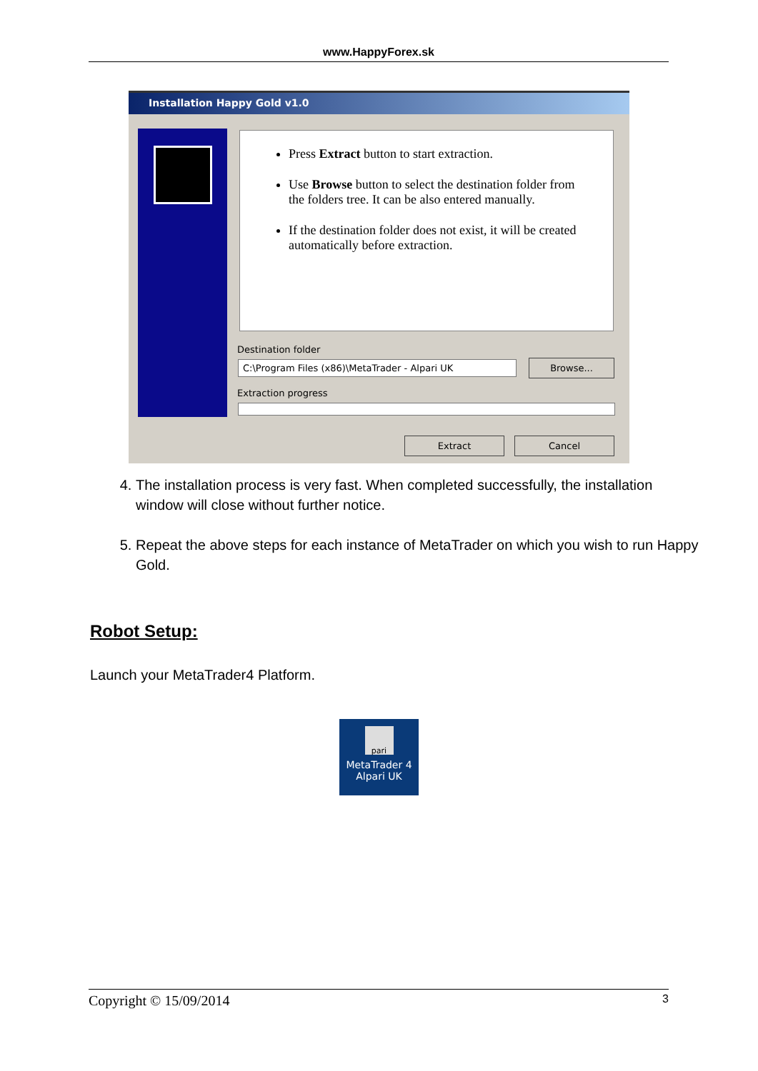www.HappyForex.sk
Installation Happy Gold v1.0
Press Extract button to start extraction.
Use Browse button to select the destination folder from the folders tree. It can be also entered manually.
If the destination folder does not exist, it will be created automatically before extraction.
Destination folder
C:\Program Files (x86)\MetaTrader - Alpari UK Browse...
Extraction progress
Extract Cancel
4. The installation process is very fast. When completed successfully, the installation window will close without further notice.
5. Repeat the above steps for each instance of MetaTrader on which you wish to run Happy Gold.
Robot Setup:
Launch your MetaTrader4 Platform.
pari
MetaTrader 4
Alpari UK
Copyright © 15/09/2014 3